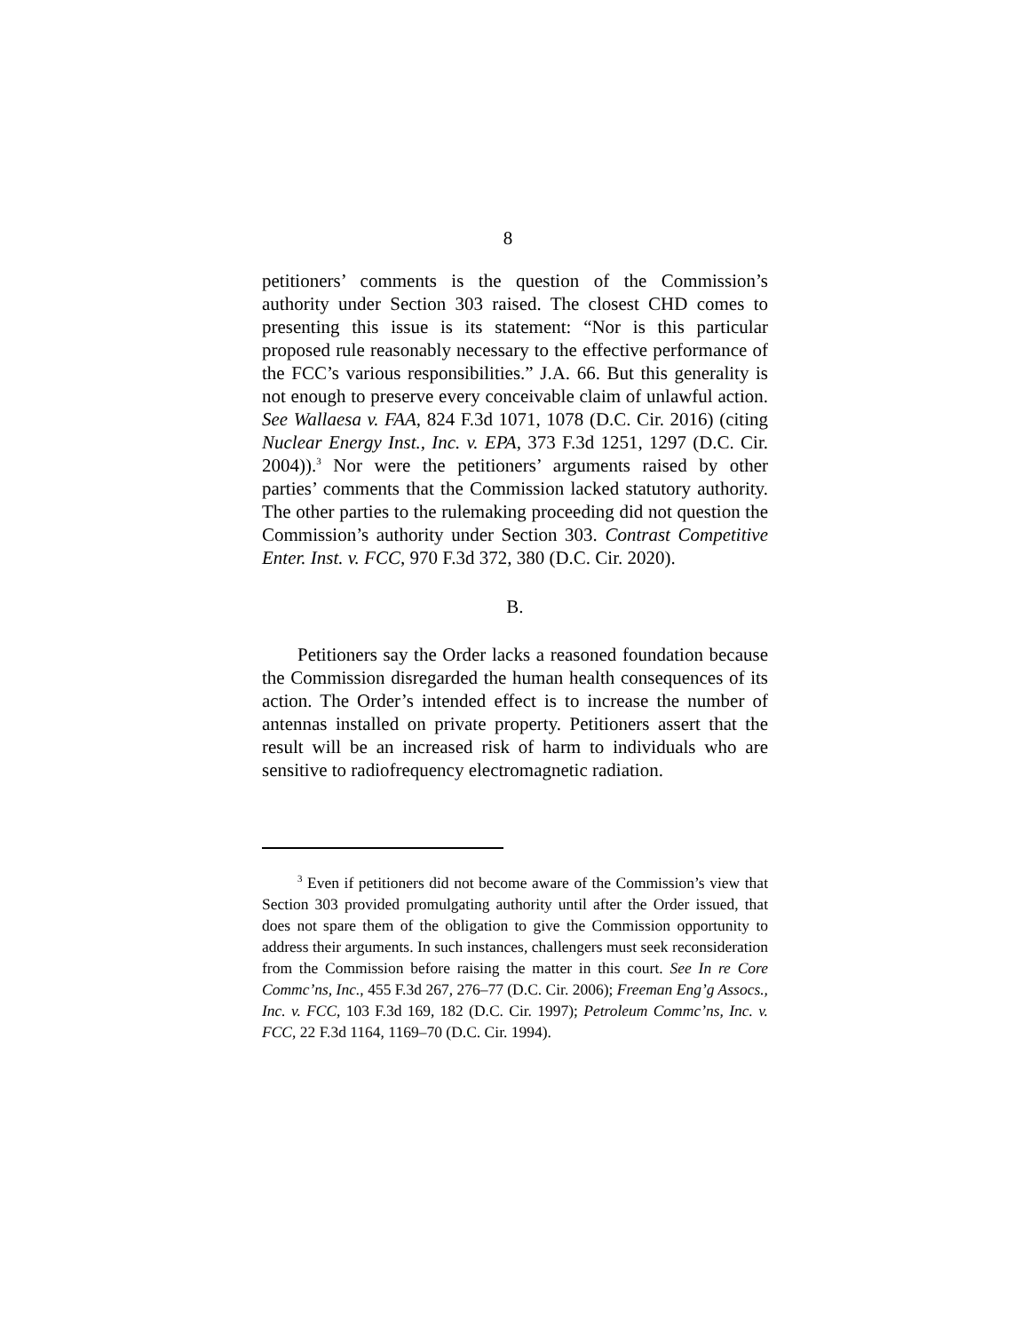8
petitioners’ comments is the question of the Commission’s authority under Section 303 raised. The closest CHD comes to presenting this issue is its statement: “Nor is this particular proposed rule reasonably necessary to the effective performance of the FCC’s various responsibilities.” J.A. 66. But this generality is not enough to preserve every conceivable claim of unlawful action. See Wallaesa v. FAA, 824 F.3d 1071, 1078 (D.C. Cir. 2016) (citing Nuclear Energy Inst., Inc. v. EPA, 373 F.3d 1251, 1297 (D.C. Cir. 2004)).<sup>3</sup> Nor were the petitioners’ arguments raised by other parties’ comments that the Commission lacked statutory authority. The other parties to the rulemaking proceeding did not question the Commission’s authority under Section 303. Contrast Competitive Enter. Inst. v. FCC, 970 F.3d 372, 380 (D.C. Cir. 2020).
B.
Petitioners say the Order lacks a reasoned foundation because the Commission disregarded the human health consequences of its action. The Order’s intended effect is to increase the number of antennas installed on private property. Petitioners assert that the result will be an increased risk of harm to individuals who are sensitive to radiofrequency electromagnetic radiation.
<sup>3</sup> Even if petitioners did not become aware of the Commission’s view that Section 303 provided promulgating authority until after the Order issued, that does not spare them of the obligation to give the Commission opportunity to address their arguments. In such instances, challengers must seek reconsideration from the Commission before raising the matter in this court. See In re Core Commc’ns, Inc., 455 F.3d 267, 276–77 (D.C. Cir. 2006); Freeman Eng’g Assocs., Inc. v. FCC, 103 F.3d 169, 182 (D.C. Cir. 1997); Petroleum Commc’ns, Inc. v. FCC, 22 F.3d 1164, 1169–70 (D.C. Cir. 1994).